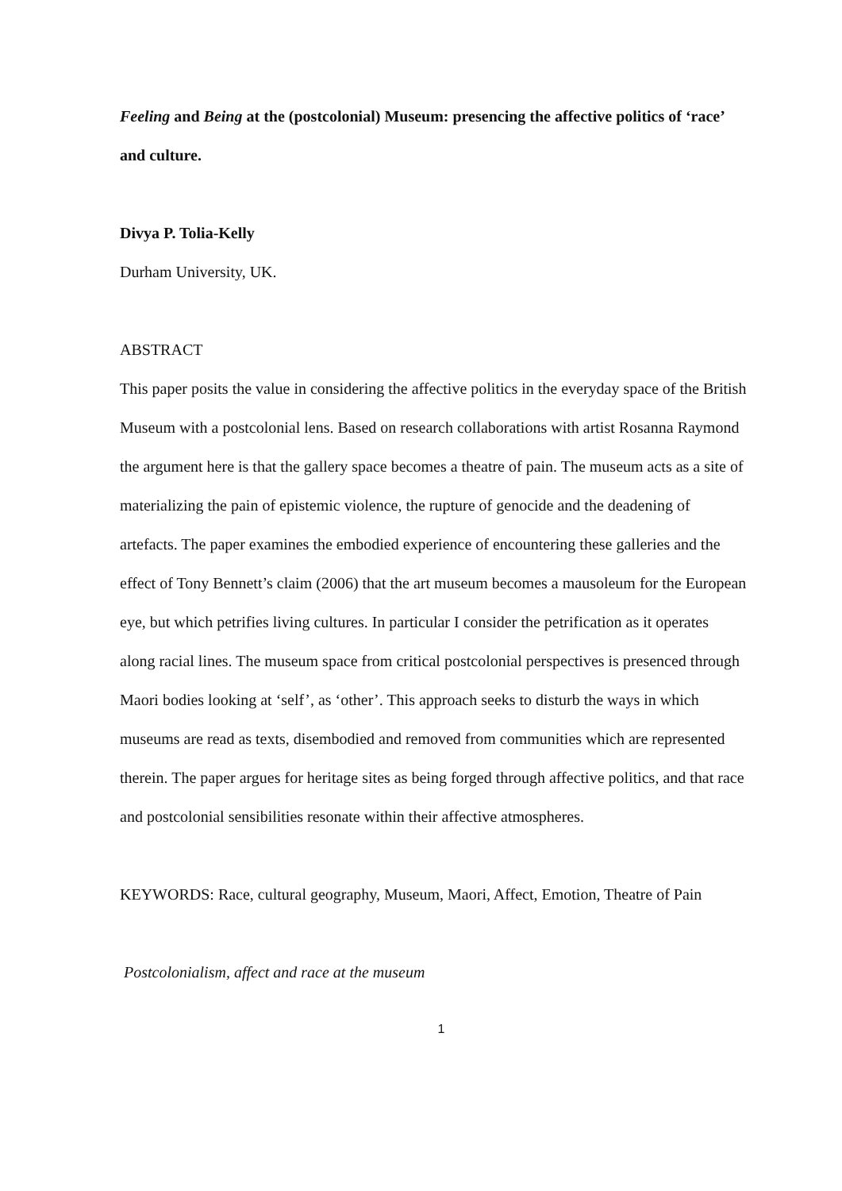Feeling and Being at the (postcolonial) Museum: presencing the affective politics of ‘race’ and culture.
Divya P. Tolia-Kelly
Durham University, UK.
ABSTRACT
This paper posits the value in considering the affective politics in the everyday space of the British Museum with a postcolonial lens. Based on research collaborations with artist Rosanna Raymond the argument here is that the gallery space becomes a theatre of pain. The museum acts as a site of materializing the pain of epistemic violence, the rupture of genocide and the deadening of artefacts. The paper examines the embodied experience of encountering these galleries and the effect of Tony Bennett’s claim (2006) that the art museum becomes a mausoleum for the European eye, but which petrifies living cultures. In particular I consider the petrification as it operates along racial lines. The museum space from critical postcolonial perspectives is presenced through Maori bodies looking at ‘self’, as ‘other’. This approach seeks to disturb the ways in which museums are read as texts, disembodied and removed from communities which are represented therein. The paper argues for heritage sites as being forged through affective politics, and that race and postcolonial sensibilities resonate within their affective atmospheres.
KEYWORDS: Race, cultural geography, Museum, Maori, Affect, Emotion, Theatre of Pain
Postcolonialism, affect and race at the museum
1